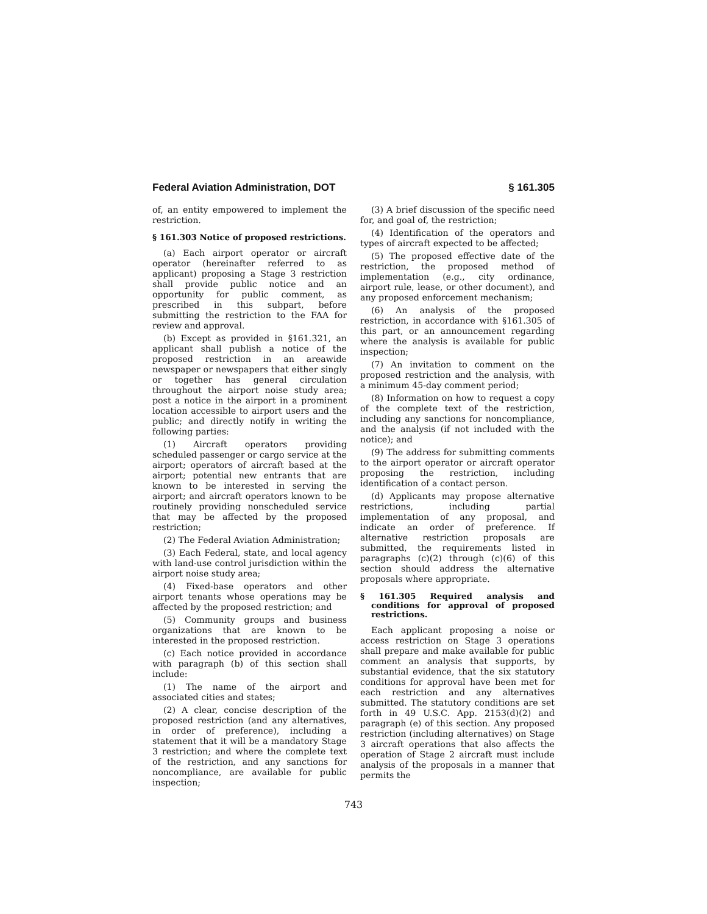Federal Aviation Administration, DOT § 161.305
of, an entity empowered to implement the restriction.
§ 161.303 Notice of proposed restrictions.
(a) Each airport operator or aircraft operator (hereinafter referred to as applicant) proposing a Stage 3 restriction shall provide public notice and an opportunity for public comment, as prescribed in this subpart, before submitting the restriction to the FAA for review and approval.
(b) Except as provided in §161.321, an applicant shall publish a notice of the proposed restriction in an areawide newspaper or newspapers that either singly or together has general circulation throughout the airport noise study area; post a notice in the airport in a prominent location accessible to airport users and the public; and directly notify in writing the following parties:
(1) Aircraft operators providing scheduled passenger or cargo service at the airport; operators of aircraft based at the airport; potential new entrants that are known to be interested in serving the airport; and aircraft operators known to be routinely providing nonscheduled service that may be affected by the proposed restriction;
(2) The Federal Aviation Administration;
(3) Each Federal, state, and local agency with land-use control jurisdiction within the airport noise study area;
(4) Fixed-base operators and other airport tenants whose operations may be affected by the proposed restriction; and
(5) Community groups and business organizations that are known to be interested in the proposed restriction.
(c) Each notice provided in accordance with paragraph (b) of this section shall include:
(1) The name of the airport and associated cities and states;
(2) A clear, concise description of the proposed restriction (and any alternatives, in order of preference), including a statement that it will be a mandatory Stage 3 restriction; and where the complete text of the restriction, and any sanctions for noncompliance, are available for public inspection;
(3) A brief discussion of the specific need for, and goal of, the restriction;
(4) Identification of the operators and types of aircraft expected to be affected;
(5) The proposed effective date of the restriction, the proposed method of implementation (e.g., city ordinance, airport rule, lease, or other document), and any proposed enforcement mechanism;
(6) An analysis of the proposed restriction, in accordance with §161.305 of this part, or an announcement regarding where the analysis is available for public inspection;
(7) An invitation to comment on the proposed restriction and the analysis, with a minimum 45-day comment period;
(8) Information on how to request a copy of the complete text of the restriction, including any sanctions for noncompliance, and the analysis (if not included with the notice); and
(9) The address for submitting comments to the airport operator or aircraft operator proposing the restriction, including identification of a contact person.
(d) Applicants may propose alternative restrictions, including partial implementation of any proposal, and indicate an order of preference. If alternative restriction proposals are submitted, the requirements listed in paragraphs (c)(2) through (c)(6) of this section should address the alternative proposals where appropriate.
§ 161.305 Required analysis and conditions for approval of proposed restrictions.
Each applicant proposing a noise or access restriction on Stage 3 operations shall prepare and make available for public comment an analysis that supports, by substantial evidence, that the six statutory conditions for approval have been met for each restriction and any alternatives submitted. The statutory conditions are set forth in 49 U.S.C. App. 2153(d)(2) and paragraph (e) of this section. Any proposed restriction (including alternatives) on Stage 3 aircraft operations that also affects the operation of Stage 2 aircraft must include analysis of the proposals in a manner that permits the
743